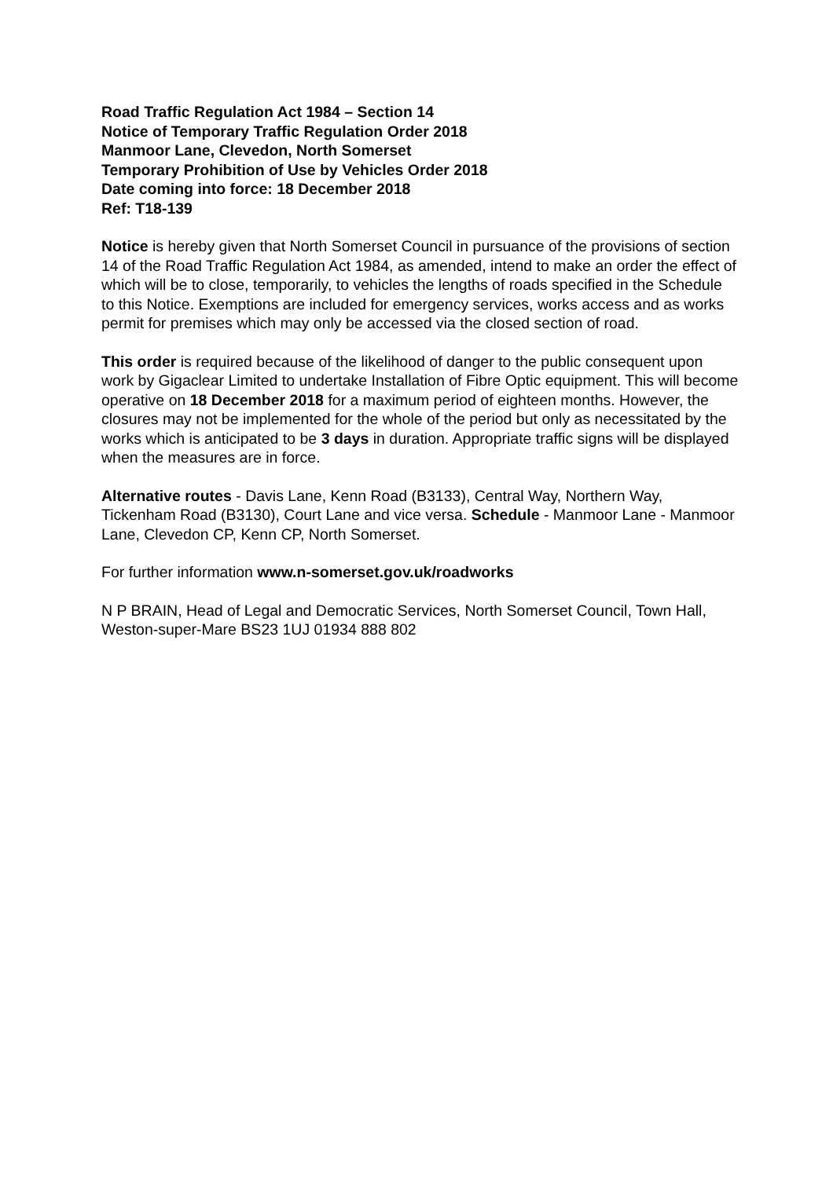Road Traffic Regulation Act 1984 – Section 14
Notice of Temporary Traffic Regulation Order 2018
Manmoor Lane, Clevedon, North Somerset
Temporary Prohibition of Use by Vehicles Order 2018
Date coming into force: 18 December 2018
Ref: T18-139
Notice is hereby given that North Somerset Council in pursuance of the provisions of section 14 of the Road Traffic Regulation Act 1984, as amended, intend to make an order the effect of which will be to close, temporarily, to vehicles the lengths of roads specified in the Schedule to this Notice. Exemptions are included for emergency services, works access and as works permit for premises which may only be accessed via the closed section of road.
This order is required because of the likelihood of danger to the public consequent upon work by Gigaclear Limited to undertake Installation of Fibre Optic equipment. This will become operative on 18 December 2018 for a maximum period of eighteen months. However, the closures may not be implemented for the whole of the period but only as necessitated by the works which is anticipated to be 3 days in duration. Appropriate traffic signs will be displayed when the measures are in force.
Alternative routes - Davis Lane, Kenn Road (B3133), Central Way, Northern Way, Tickenham Road (B3130), Court Lane and vice versa. Schedule - Manmoor Lane - Manmoor Lane, Clevedon CP, Kenn CP, North Somerset.
For further information www.n-somerset.gov.uk/roadworks
N P BRAIN, Head of Legal and Democratic Services, North Somerset Council, Town Hall, Weston-super-Mare BS23 1UJ 01934 888 802